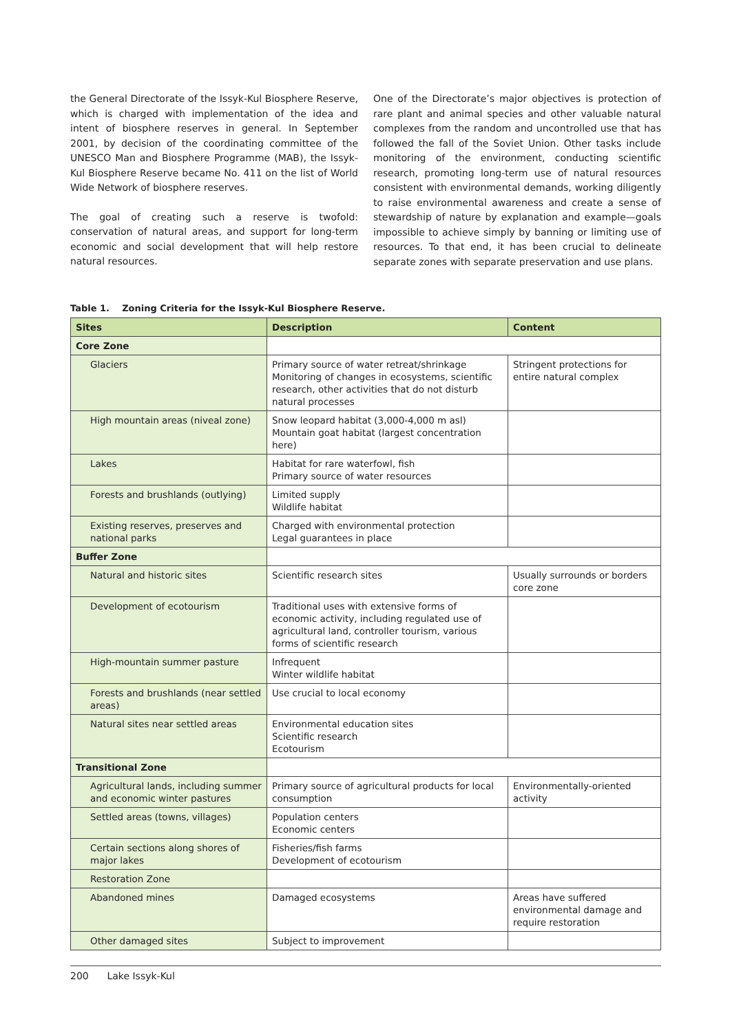the General Directorate of the Issyk-Kul Biosphere Reserve, which is charged with implementation of the idea and intent of biosphere reserves in general. In September 2001, by decision of the coordinating committee of the UNESCO Man and Biosphere Programme (MAB), the Issyk-Kul Biosphere Reserve became No. 411 on the list of World Wide Network of biosphere reserves.
The goal of creating such a reserve is twofold: conservation of natural areas, and support for long-term economic and social development that will help restore natural resources.
One of the Directorate’s major objectives is protection of rare plant and animal species and other valuable natural complexes from the random and uncontrolled use that has followed the fall of the Soviet Union. Other tasks include monitoring of the environment, conducting scientific research, promoting long-term use of natural resources consistent with environmental demands, working diligently to raise environmental awareness and create a sense of stewardship of nature by explanation and example—goals impossible to achieve simply by banning or limiting use of resources. To that end, it has been crucial to delineate separate zones with separate preservation and use plans.
Table 1. Zoning Criteria for the Issyk-Kul Biosphere Reserve.
| Sites | Description | Content |
| --- | --- | --- |
| Core Zone | | |
| Glaciers | Primary source of water retreat/shrinkage Monitoring of changes in ecosystems, scientific research, other activities that do not disturb natural processes | Stringent protections for entire natural complex |
| High mountain areas (niveal zone) | Snow leopard habitat (3,000-4,000 m asl) Mountain goat habitat (largest concentration here) | |
| Lakes | Habitat for rare waterfowl, fish Primary source of water resources | |
| Forests and brushlands (outlying) | Limited supply Wildlife habitat | |
| Existing reserves, preserves and national parks | Charged with environmental protection Legal guarantees in place | |
| Buffer Zone | | |
| Natural and historic sites | Scientific research sites | Usually surrounds or borders core zone |
| Development of ecotourism | Traditional uses with extensive forms of economic activity, including regulated use of agricultural land, controller tourism, various forms of scientific research | |
| High-mountain summer pasture | Infrequent Winter wildlife habitat | |
| Forests and brushlands (near settled areas) | Use crucial to local economy | |
| Natural sites near settled areas | Environmental education sites Scientific research Ecotourism | |
| Transitional Zone | | |
| Agricultural lands, including summer and economic winter pastures | Primary source of agricultural products for local consumption | Environmentally-oriented activity |
| Settled areas (towns, villages) | Population centers Economic centers | |
| Certain sections along shores of major lakes | Fisheries/fish farms Development of ecotourism | |
| Restoration Zone | | |
| Abandoned mines | Damaged ecosystems | Areas have suffered environmental damage and require restoration |
| Other damaged sites | Subject to improvement | |
200 Lake Issyk-Kul